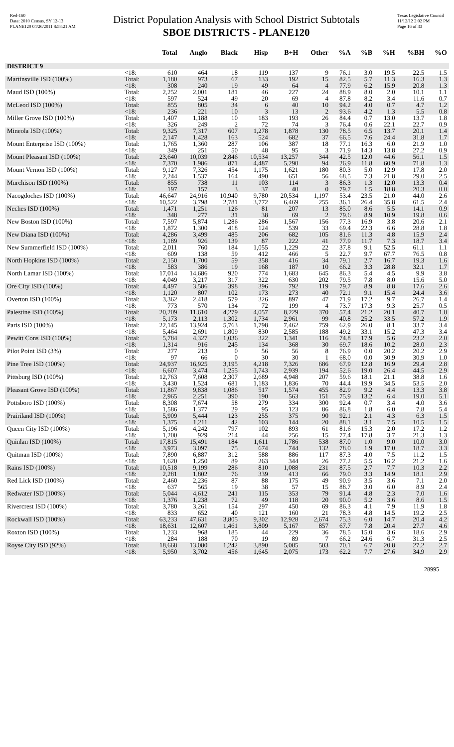Red-160
Data: 2010 Census, SY 12-13
PLANE120 04/26/2011 8:58:21 AM
District Population Analysis with School District Subtotals
SBOE DISTRICTS - PLANE120
Texas Legislative Council
11/12/12 2:02 PM
Page 16 of 33
| | | Total | Anglo | Black | Hisp | B+H | Other | %A | %B | %H | %BH | %O |
| --- | --- | --- | --- | --- | --- | --- | --- | --- | --- | --- | --- | --- |
| DISTRICT 9 | | | | | | | | | | | | |
| | <18: | 610 | 464 | 18 | 119 | 137 | 9 | 76.1 | 3.0 | 19.5 | 22.5 | 1.5 |
| Martinsville ISD (100%) | Total: | 1,180 | 973 | 67 | 133 | 192 | 15 | 82.5 | 5.7 | 11.3 | 16.3 | 1.3 |
| | <18: | 308 | 240 | 19 | 49 | 64 | 4 | 77.9 | 6.2 | 15.9 | 20.8 | 1.3 |
| Maud ISD (100%) | Total: | 2,252 | 2,001 | 181 | 46 | 227 | 24 | 88.9 | 8.0 | 2.0 | 10.1 | 1.1 |
| | <18: | 597 | 524 | 49 | 20 | 69 | 4 | 87.8 | 8.2 | 3.4 | 11.6 | 0.7 |
| McLeod ISD (100%) | Total: | 855 | 805 | 34 | 6 | 40 | 10 | 94.2 | 4.0 | 0.7 | 4.7 | 1.2 |
| | <18: | 236 | 221 | 10 | 3 | 13 | 2 | 93.6 | 4.2 | 1.3 | 5.5 | 0.8 |
| Miller Grove ISD (100%) | Total: | 1,407 | 1,188 | 10 | 183 | 193 | 26 | 84.4 | 0.7 | 13.0 | 13.7 | 1.8 |
| | <18: | 326 | 249 | 2 | 72 | 74 | 3 | 76.4 | 0.6 | 22.1 | 22.7 | 0.9 |
| Mineola ISD (100%) | Total: | 9,325 | 7,317 | 607 | 1,278 | 1,878 | 130 | 78.5 | 6.5 | 13.7 | 20.1 | 1.4 |
| | <18: | 2,147 | 1,428 | 163 | 524 | 682 | 37 | 66.5 | 7.6 | 24.4 | 31.8 | 1.7 |
| Mount Enterprise ISD (100%) | Total: | 1,765 | 1,360 | 287 | 106 | 387 | 18 | 77.1 | 16.3 | 6.0 | 21.9 | 1.0 |
| | <18: | 349 | 251 | 50 | 48 | 95 | 3 | 71.9 | 14.3 | 13.8 | 27.2 | 0.9 |
| Mount Pleasant ISD (100%) | Total: | 23,640 | 10,039 | 2,846 | 10,534 | 13,257 | 344 | 42.5 | 12.0 | 44.6 | 56.1 | 1.5 |
| | <18: | 7,370 | 1,986 | 871 | 4,487 | 5,290 | 94 | 26.9 | 11.8 | 60.9 | 71.8 | 1.3 |
| Mount Vernon ISD (100%) | Total: | 9,127 | 7,326 | 454 | 1,175 | 1,621 | 180 | 80.3 | 5.0 | 12.9 | 17.8 | 2.0 |
| | <18: | 2,244 | 1,537 | 164 | 490 | 651 | 56 | 68.5 | 7.3 | 21.8 | 29.0 | 2.5 |
| Murchison ISD (100%) | Total: | 855 | 738 | 11 | 103 | 114 | 3 | 86.3 | 1.3 | 12.0 | 13.3 | 0.4 |
| | <18: | 197 | 157 | 3 | 37 | 40 | 0 | 79.7 | 1.5 | 18.8 | 20.3 | 0.0 |
| Nacogdoches ISD (100%) | Total: | 46,647 | 24,916 | 10,940 | 9,780 | 20,534 | 1,197 | 53.4 | 23.5 | 21.0 | 44.0 | 2.6 |
| | <18: | 10,522 | 3,798 | 2,781 | 3,772 | 6,469 | 255 | 36.1 | 26.4 | 35.8 | 61.5 | 2.4 |
| Neches ISD (100%) | Total: | 1,471 | 1,251 | 126 | 81 | 207 | 13 | 85.0 | 8.6 | 5.5 | 14.1 | 0.9 |
| | <18: | 348 | 277 | 31 | 38 | 69 | 2 | 79.6 | 8.9 | 10.9 | 19.8 | 0.6 |
| New Boston ISD (100%) | Total: | 7,597 | 5,874 | 1,286 | 286 | 1,567 | 156 | 77.3 | 16.9 | 3.8 | 20.6 | 2.1 |
| | <18: | 1,872 | 1,300 | 418 | 124 | 539 | 33 | 69.4 | 22.3 | 6.6 | 28.8 | 1.8 |
| New Diana ISD (100%) | Total: | 4,286 | 3,499 | 485 | 206 | 682 | 105 | 81.6 | 11.3 | 4.8 | 15.9 | 2.4 |
| | <18: | 1,189 | 926 | 139 | 87 | 222 | 41 | 77.9 | 11.7 | 7.3 | 18.7 | 3.4 |
| New Summerfield ISD (100%) | Total: | 2,011 | 760 | 184 | 1,055 | 1,229 | 22 | 37.8 | 9.1 | 52.5 | 61.1 | 1.1 |
| | <18: | 609 | 138 | 59 | 412 | 466 | 5 | 22.7 | 9.7 | 67.7 | 76.5 | 0.8 |
| North Hopkins ISD (100%) | Total: | 2,150 | 1,700 | 59 | 358 | 416 | 34 | 79.1 | 2.7 | 16.7 | 19.3 | 1.6 |
| | <18: | 583 | 386 | 19 | 168 | 187 | 10 | 66.2 | 3.3 | 28.8 | 32.1 | 1.7 |
| North Lamar ISD (100%) | Total: | 17,014 | 14,686 | 920 | 774 | 1,683 | 645 | 86.3 | 5.4 | 4.5 | 9.9 | 3.8 |
| | <18: | 4,049 | 3,217 | 317 | 322 | 630 | 202 | 79.5 | 7.8 | 8.0 | 15.6 | 5.0 |
| Ore City ISD (100%) | Total: | 4,497 | 3,586 | 398 | 396 | 792 | 119 | 79.7 | 8.9 | 8.8 | 17.6 | 2.6 |
| | <18: | 1,120 | 807 | 102 | 173 | 273 | 40 | 72.1 | 9.1 | 15.4 | 24.4 | 3.6 |
| Overton ISD (100%) | Total: | 3,362 | 2,418 | 579 | 326 | 897 | 47 | 71.9 | 17.2 | 9.7 | 26.7 | 1.4 |
| | <18: | 773 | 570 | 134 | 72 | 199 | 4 | 73.7 | 17.3 | 9.3 | 25.7 | 0.5 |
| Palestine ISD (100%) | Total: | 20,209 | 11,610 | 4,279 | 4,057 | 8,229 | 370 | 57.4 | 21.2 | 20.1 | 40.7 | 1.8 |
| | <18: | 5,173 | 2,113 | 1,302 | 1,734 | 2,961 | 99 | 40.8 | 25.2 | 33.5 | 57.2 | 1.9 |
| Paris ISD (100%) | Total: | 22,145 | 13,924 | 5,763 | 1,798 | 7,462 | 759 | 62.9 | 26.0 | 8.1 | 33.7 | 3.4 |
| | <18: | 5,464 | 2,691 | 1,809 | 830 | 2,585 | 188 | 49.2 | 33.1 | 15.2 | 47.3 | 3.4 |
| Pewitt Cons ISD (100%) | Total: | 5,784 | 4,327 | 1,036 | 322 | 1,341 | 116 | 74.8 | 17.9 | 5.6 | 23.2 | 2.0 |
| | <18: | 1,314 | 916 | 245 | 134 | 368 | 30 | 69.7 | 18.6 | 10.2 | 28.0 | 2.3 |
| Pilot Point ISD (3%) | Total: | 277 | 213 | 0 | 56 | 56 | 8 | 76.9 | 0.0 | 20.2 | 20.2 | 2.9 |
| | <18: | 97 | 66 | 0 | 30 | 30 | 1 | 68.0 | 0.0 | 30.9 | 30.9 | 1.0 |
| Pine Tree ISD (100%) | Total: | 24,937 | 16,925 | 3,195 | 4,218 | 7,326 | 686 | 67.9 | 12.8 | 16.9 | 29.4 | 2.8 |
| | <18: | 6,607 | 3,474 | 1,255 | 1,743 | 2,939 | 194 | 52.6 | 19.0 | 26.4 | 44.5 | 2.9 |
| Pittsburg ISD (100%) | Total: | 12,763 | 7,608 | 2,307 | 2,689 | 4,948 | 207 | 59.6 | 18.1 | 21.1 | 38.8 | 1.6 |
| | <18: | 3,430 | 1,524 | 681 | 1,183 | 1,836 | 70 | 44.4 | 19.9 | 34.5 | 53.5 | 2.0 |
| Pleasant Grove ISD (100%) | Total: | 11,867 | 9,838 | 1,086 | 517 | 1,574 | 455 | 82.9 | 9.2 | 4.4 | 13.3 | 3.8 |
| | <18: | 2,965 | 2,251 | 390 | 190 | 563 | 151 | 75.9 | 13.2 | 6.4 | 19.0 | 5.1 |
| Pottsboro ISD (100%) | Total: | 8,308 | 7,674 | 58 | 279 | 334 | 300 | 92.4 | 0.7 | 3.4 | 4.0 | 3.6 |
| | <18: | 1,586 | 1,377 | 29 | 95 | 123 | 86 | 86.8 | 1.8 | 6.0 | 7.8 | 5.4 |
| Prairiland ISD (100%) | Total: | 5,909 | 5,444 | 123 | 255 | 375 | 90 | 92.1 | 2.1 | 4.3 | 6.3 | 1.5 |
| | <18: | 1,375 | 1,211 | 42 | 103 | 144 | 20 | 88.1 | 3.1 | 7.5 | 10.5 | 1.5 |
| Queen City ISD (100%) | Total: | 5,196 | 4,242 | 797 | 102 | 893 | 61 | 81.6 | 15.3 | 2.0 | 17.2 | 1.2 |
| | <18: | 1,200 | 929 | 214 | 44 | 256 | 15 | 77.4 | 17.8 | 3.7 | 21.3 | 1.3 |
| Quinlan ISD (100%) | Total: | 17,815 | 15,491 | 184 | 1,611 | 1,786 | 538 | 87.0 | 1.0 | 9.0 | 10.0 | 3.0 |
| | <18: | 3,973 | 3,097 | 75 | 674 | 744 | 132 | 78.0 | 1.9 | 17.0 | 18.7 | 3.3 |
| Quitman ISD (100%) | Total: | 7,890 | 6,887 | 312 | 588 | 886 | 117 | 87.3 | 4.0 | 7.5 | 11.2 | 1.5 |
| | <18: | 1,620 | 1,250 | 89 | 263 | 344 | 26 | 77.2 | 5.5 | 16.2 | 21.2 | 1.6 |
| Rains ISD (100%) | Total: | 10,518 | 9,199 | 286 | 810 | 1,088 | 231 | 87.5 | 2.7 | 7.7 | 10.3 | 2.2 |
| | <18: | 2,281 | 1,802 | 76 | 339 | 413 | 66 | 79.0 | 3.3 | 14.9 | 18.1 | 2.9 |
| Red Lick ISD (100%) | Total: | 2,460 | 2,236 | 87 | 88 | 175 | 49 | 90.9 | 3.5 | 3.6 | 7.1 | 2.0 |
| | <18: | 637 | 565 | 19 | 38 | 57 | 15 | 88.7 | 3.0 | 6.0 | 8.9 | 2.4 |
| Redwater ISD (100%) | Total: | 5,044 | 4,612 | 241 | 115 | 353 | 79 | 91.4 | 4.8 | 2.3 | 7.0 | 1.6 |
| | <18: | 1,376 | 1,238 | 72 | 49 | 118 | 20 | 90.0 | 5.2 | 3.6 | 8.6 | 1.5 |
| Rivercrest ISD (100%) | Total: | 3,780 | 3,261 | 154 | 297 | 450 | 69 | 86.3 | 4.1 | 7.9 | 11.9 | 1.8 |
| | <18: | 833 | 652 | 40 | 121 | 160 | 21 | 78.3 | 4.8 | 14.5 | 19.2 | 2.5 |
| Rockwall ISD (100%) | Total: | 63,233 | 47,631 | 3,805 | 9,302 | 12,928 | 2,674 | 75.3 | 6.0 | 14.7 | 20.4 | 4.2 |
| | <18: | 18,631 | 12,607 | 1,461 | 3,809 | 5,167 | 857 | 67.7 | 7.8 | 20.4 | 27.7 | 4.6 |
| Roxton ISD (100%) | Total: | 1,233 | 968 | 185 | 44 | 229 | 36 | 78.5 | 15.0 | 3.6 | 18.6 | 2.9 |
| | <18: | 284 | 188 | 70 | 19 | 89 | 7 | 66.2 | 24.6 | 6.7 | 31.3 | 2.5 |
| Royse City ISD (92%) | Total: | 18,668 | 13,080 | 1,242 | 3,890 | 5,085 | 503 | 70.1 | 6.7 | 20.8 | 27.2 | 2.7 |
| | <18: | 5,950 | 3,702 | 456 | 1,645 | 2,075 | 173 | 62.2 | 7.7 | 27.6 | 34.9 | 2.9 |
28995